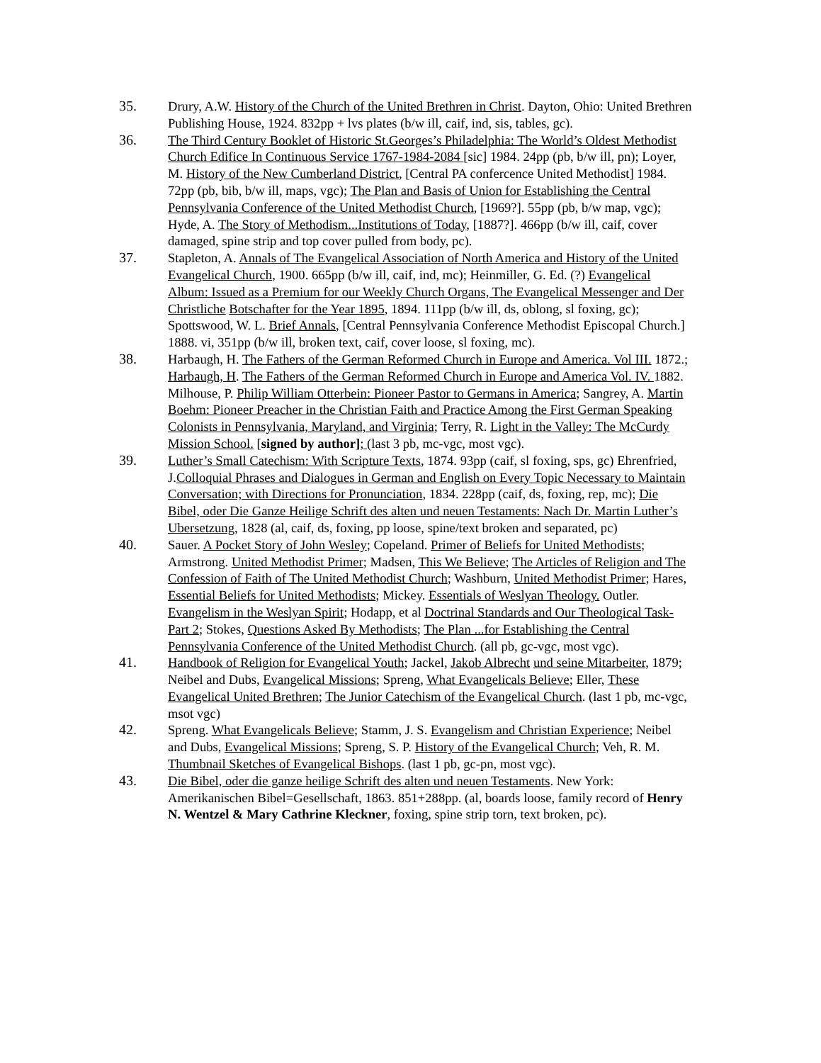35. Drury, A.W. History of the Church of the United Brethren in Christ. Dayton, Ohio: United Brethren Publishing House, 1924. 832pp + lvs plates (b/w ill, caif, ind, sis, tables, gc).
36. The Third Century Booklet of Historic St.Georges’s Philadelphia: The World’s Oldest Methodist Church Edifice In Continuous Service 1767-1984-2084 [sic] 1984. 24pp (pb, b/w ill, pn); Loyer, M. History of the New Cumberland District, [Central PA confercence United Methodist] 1984. 72pp (pb, bib, b/w ill, maps, vgc); The Plan and Basis of Union for Establishing the Central Pennsylvania Conference of the United Methodist Church, [1969?]. 55pp (pb, b/w map, vgc); Hyde, A. The Story of Methodism...Institutions of Today, [1887?]. 466pp (b/w ill, caif, cover damaged, spine strip and top cover pulled from body, pc).
37. Stapleton, A. Annals of The Evangelical Association of North America and History of the United Evangelical Church, 1900. 665pp (b/w ill, caif, ind, mc); Heinmiller, G. Ed. (?) Evangelical Album: Issued as a Premium for our Weekly Church Organs, The Evangelical Messenger and Der Christliche Botschafter for the Year 1895, 1894. 111pp (b/w ill, ds, oblong, sl foxing, gc); Spottswood, W. L. Brief Annals, [Central Pennsylvania Conference Methodist Episcopal Church.] 1888. vi, 351pp (b/w ill, broken text, caif, cover loose, sl foxing, mc).
38. Harbaugh, H. The Fathers of the German Reformed Church in Europe and America. Vol III. 1872.; Harbaugh, H. The Fathers of the German Reformed Church in Europe and America Vol. IV. 1882. Milhouse, P. Philip William Otterbein: Pioneer Pastor to Germans in America; Sangrey, A. Martin Boehm: Pioneer Preacher in the Christian Faith and Practice Among the First German Speaking Colonists in Pennsylvania, Maryland, and Virginia; Terry, R. Light in the Valley: The McCurdy Mission School. [signed by author]; (last 3 pb, mc-vgc, most vgc).
39. Luther’s Small Catechism: With Scripture Texts, 1874. 93pp (caif, sl foxing, sps, gc) Ehrenfried, J.Colloquial Phrases and Dialogues in German and English on Every Topic Necessary to Maintain Conversation; with Directions for Pronunciation, 1834. 228pp (caif, ds, foxing, rep, mc); Die Bibel, oder Die Ganze Heilige Schrift des alten und neuen Testaments: Nach Dr. Martin Luther’s Ubersetzung, 1828 (al, caif, ds, foxing, pp loose, spine/text broken and separated, pc)
40. Sauer. A Pocket Story of John Wesley; Copeland. Primer of Beliefs for United Methodists; Armstrong. United Methodist Primer; Madsen, This We Believe; The Articles of Religion and The Confession of Faith of The United Methodist Church; Washburn, United Methodist Primer; Hares, Essential Beliefs for United Methodists; Mickey. Essentials of Weslyan Theology. Outler. Evangelism in the Weslyan Spirit; Hodapp, et al Doctrinal Standards and Our Theological Task- Part 2; Stokes, Questions Asked By Methodists; The Plan ...for Establishing the Central Pennsylvania Conference of the United Methodist Church. (all pb, gc-vgc, most vgc).
41. Handbook of Religion for Evangelical Youth; Jackel, Jakob Albrecht und seine Mitarbeiter, 1879; Neibel and Dubs, Evangelical Missions; Spreng, What Evangelicals Believe; Eller, These Evangelical United Brethren; The Junior Catechism of the Evangelical Church. (last 1 pb, mc-vgc, msot vgc)
42. Spreng. What Evangelicals Believe; Stamm, J. S. Evangelism and Christian Experience; Neibel and Dubs, Evangelical Missions; Spreng, S. P. History of the Evangelical Church; Veh, R. M. Thumbnail Sketches of Evangelical Bishops. (last 1 pb, gc-pn, most vgc).
43. Die Bibel, oder die ganze heilige Schrift des alten und neuen Testaments. New York: Amerikanischen Bibel=Gesellschaft, 1863. 851+288pp. (al, boards loose, family record of Henry N. Wentzel & Mary Cathrine Kleckner, foxing, spine strip torn, text broken, pc).